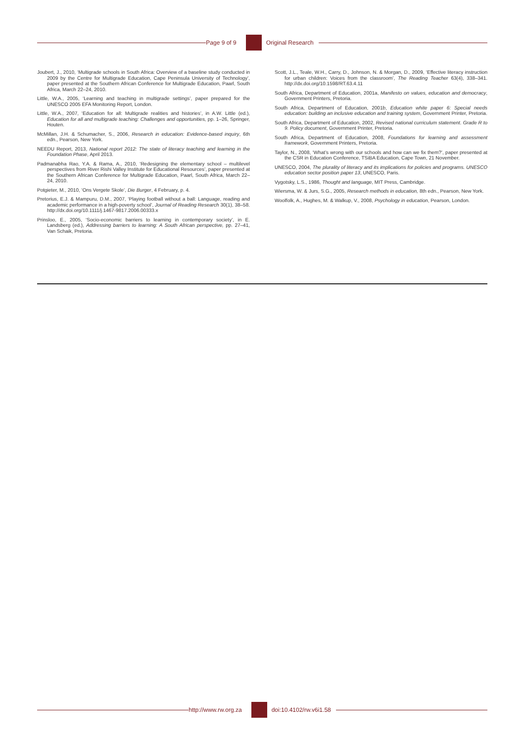Page 9 of 9 Original Research
Joubert, J., 2010, ‘Multigrade schools in South Africa: Overview of a baseline study conducted in 2009 by the Centre for Multigrade Education, Cape Peninsula University of Technology’, paper presented at the Southern African Conference for Multigrade Education, Paarl, South Africa, March 22–24, 2010.
Little, W.A., 2005, ‘Learning and teaching in multigrade settings’, paper prepared for the UNESCO 2005 EFA Monitoring Report, London.
Little, W.A., 2007, ‘Education for all: Multigrade realities and histories’, in A.W. Little (ed.), Education for all and multigrade teaching: Challenges and opportunities, pp. 1–26, Springer, Houten.
McMillan, J.H. & Schumacher, S., 2006, Research in education: Evidence-based inquiry, 6th edn., Pearson, New York.
NEEDU Report, 2013, National report 2012: The state of literacy teaching and learning in the Foundation Phase, April 2013.
Padmanabha Rao, Y.A. & Rama, A., 2010, ‘Redesigning the elementary school – multilevel perspectives from River Rishi Valley Institute for Educational Resources’, paper presented at the Southern African Conference for Multigrade Education, Paarl, South Africa, March 22–24, 2010.
Potgieter, M., 2010, ‘Ons Vergete Skole’, Die Burger, 4 February, p. 4.
Pretorius, E.J. & Mampuru, D.M., 2007, ‘Playing football without a ball: Language, reading and academic performance in a high-poverty school’, Journal of Reading Research 30(1), 38–58. http://dx.doi.org/10.1111/j.1467-9817.2006.00333.x
Prinsloo, E., 2005, ‘Socio-economic barriers to learning in contemporary society’, in E. Landsberg (ed.), Addressing barriers to learning: A South African perspective, pp. 27–41, Van Schaik, Pretoria.
Scott, J.L., Teale, W.H., Carry, D., Johnson, N. & Morgan, D., 2009, ‘Effective literacy instruction for urban children: Voices from the classroom’, The Reading Teacher 63(4), 338–341. http://dx.doi.org/10.1598/RT.63.4.11
South Africa, Department of Education, 2001a, Manifesto on values, education and democracy, Government Printers, Pretoria.
South Africa, Department of Education, 2001b, Education white paper 6: Special needs education: building an inclusive education and training system, Government Printer, Pretoria.
South Africa, Department of Education, 2002, Revised national curriculum statement. Grade R to 9. Policy document, Government Printer, Pretoria.
South Africa, Department of Education, 2008, Foundations for learning and assessment framework, Government Printers, Pretoria.
Taylor, N., 2008, ‘What’s wrong with our schools and how can we fix them?’, paper presented at the CSR in Education Conference, TSiBA Education, Cape Town, 21 November.
UNESCO, 2004, The plurality of literacy and its implications for policies and programs. UNESCO education sector position paper 13, UNESCO, Paris.
Vygotsky, L.S., 1986, Thought and language, MIT Press, Cambridge.
Wiersma, W. & Jurs, S.G., 2005, Research methods in education, 8th edn., Pearson, New York.
Woolfolk, A., Hughes, M. & Walkup, V., 2008, Psychology in education, Pearson, London.
http://www.rw.org.za doi:10.4102/rw.v6i1.58